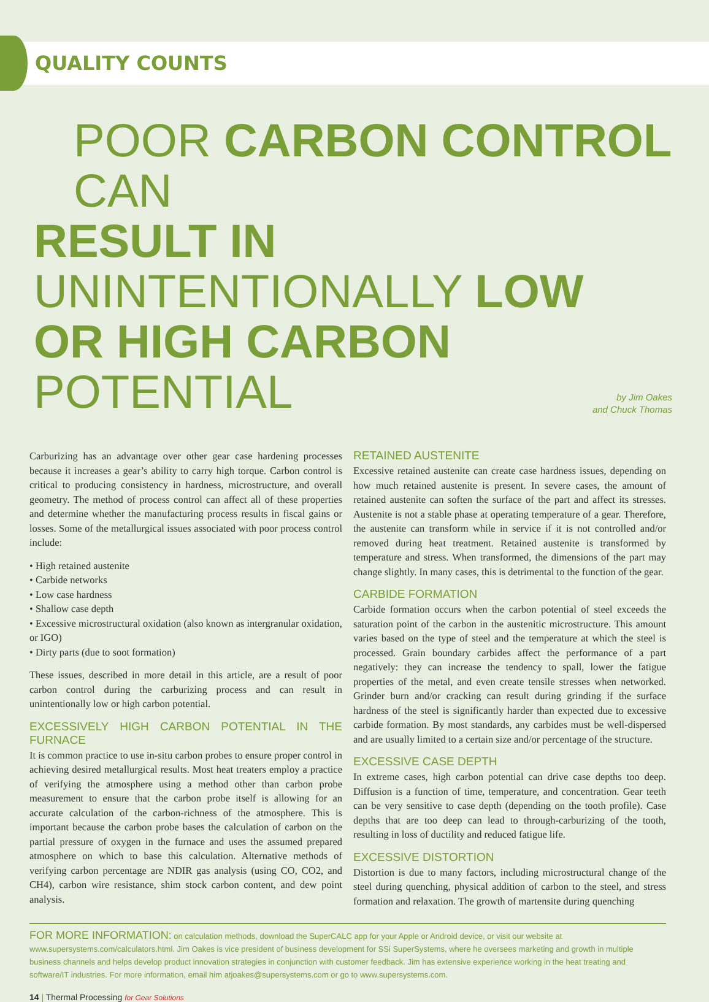QUALITY COUNTS
POOR CARBON CONTROL CAN
RESULT IN UNINTENTIONALLY LOW
OR HIGH CARBON POTENTIAL by Jim Oakes
and Chuck Thomas
Carburizing has an advantage over other gear case hardening processes because it increases a gear’s ability to carry high torque. Carbon control is critical to producing consistency in hardness, microstructure, and overall geometry. The method of process control can affect all of these properties and determine whether the manufacturing process results in fiscal gains or losses. Some of the metallurgical issues associated with poor process control include:
• High retained austenite
• Carbide networks
• Low case hardness
• Shallow case depth
• Excessive microstructural oxidation (also known as intergranular oxidation, or IGO)
• Dirty parts (due to soot formation)
These issues, described in more detail in this article, are a result of poor carbon control during the carburizing process and can result in unintentionally low or high carbon potential.
EXCESSIVELY HIGH CARBON POTENTIAL IN THE FURNACE
It is common practice to use in-situ carbon probes to ensure proper control in achieving desired metallurgical results. Most heat treaters employ a practice of verifying the atmosphere using a method other than carbon probe measurement to ensure that the carbon probe itself is allowing for an accurate calculation of the carbon-richness of the atmosphere. This is important because the carbon probe bases the calculation of carbon on the partial pressure of oxygen in the furnace and uses the assumed prepared atmosphere on which to base this calculation. Alternative methods of verifying carbon percentage are NDIR gas analysis (using CO, CO2, and CH4), carbon wire resistance, shim stock carbon content, and dew point analysis.
RETAINED AUSTENITE
Excessive retained austenite can create case hardness issues, depending on how much retained austenite is present. In severe cases, the amount of retained austenite can soften the surface of the part and affect its stresses. Austenite is not a stable phase at operating temperature of a gear. Therefore, the austenite can transform while in service if it is not controlled and/or removed during heat treatment. Retained austenite is transformed by temperature and stress. When transformed, the dimensions of the part may change slightly. In many cases, this is detrimental to the function of the gear.
CARBIDE FORMATION
Carbide formation occurs when the carbon potential of steel exceeds the saturation point of the carbon in the austenitic microstructure. This amount varies based on the type of steel and the temperature at which the steel is processed. Grain boundary carbides affect the performance of a part negatively: they can increase the tendency to spall, lower the fatigue properties of the metal, and even create tensile stresses when networked. Grinder burn and/or cracking can result during grinding if the surface hardness of the steel is significantly harder than expected due to excessive carbide formation. By most standards, any carbides must be well-dispersed and are usually limited to a certain size and/or percentage of the structure.
EXCESSIVE CASE DEPTH
In extreme cases, high carbon potential can drive case depths too deep. Diffusion is a function of time, temperature, and concentration. Gear teeth can be very sensitive to case depth (depending on the tooth profile). Case depths that are too deep can lead to through-carburizing of the tooth, resulting in loss of ductility and reduced fatigue life.
EXCESSIVE DISTORTION
Distortion is due to many factors, including microstructural change of the steel during quenching, physical addition of carbon to the steel, and stress formation and relaxation. The growth of martensite during quenching
FOR MORE INFORMATION: on calculation methods, download the SuperCALC app for your Apple or Android device, or visit our website at www.supersystems.com/calculators.html. Jim Oakes is vice president of business development for SSi SuperSystems, where he oversees marketing and growth in multiple business channels and helps develop product innovation strategies in conjunction with customer feedback. Jim has extensive experience working in the heat treating and software/IT industries. For more information, email him atjoakes@supersystems.com or go to www.supersystems.com.
14 | Thermal Processing for Gear Solutions